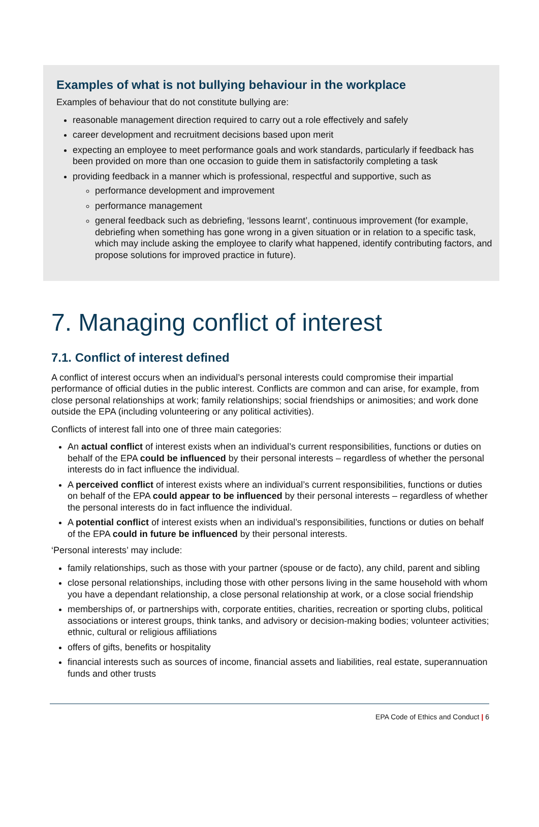Examples of what is not bullying behaviour in the workplace
Examples of behaviour that do not constitute bullying are:
reasonable management direction required to carry out a role effectively and safely
career development and recruitment decisions based upon merit
expecting an employee to meet performance goals and work standards, particularly if feedback has been provided on more than one occasion to guide them in satisfactorily completing a task
providing feedback in a manner which is professional, respectful and supportive, such as
performance development and improvement
performance management
general feedback such as debriefing, ‘lessons learnt’, continuous improvement (for example, debriefing when something has gone wrong in a given situation or in relation to a specific task, which may include asking the employee to clarify what happened, identify contributing factors, and propose solutions for improved practice in future).
7. Managing conflict of interest
7.1. Conflict of interest defined
A conflict of interest occurs when an individual’s personal interests could compromise their impartial performance of official duties in the public interest. Conflicts are common and can arise, for example, from close personal relationships at work; family relationships; social friendships or animosities; and work done outside the EPA (including volunteering or any political activities).
Conflicts of interest fall into one of three main categories:
An actual conflict of interest exists when an individual’s current responsibilities, functions or duties on behalf of the EPA could be influenced by their personal interests – regardless of whether the personal interests do in fact influence the individual.
A perceived conflict of interest exists where an individual’s current responsibilities, functions or duties on behalf of the EPA could appear to be influenced by their personal interests – regardless of whether the personal interests do in fact influence the individual.
A potential conflict of interest exists when an individual’s responsibilities, functions or duties on behalf of the EPA could in future be influenced by their personal interests.
‘Personal interests’ may include:
family relationships, such as those with your partner (spouse or de facto), any child, parent and sibling
close personal relationships, including those with other persons living in the same household with whom you have a dependant relationship, a close personal relationship at work, or a close social friendship
memberships of, or partnerships with, corporate entities, charities, recreation or sporting clubs, political associations or interest groups, think tanks, and advisory or decision-making bodies; volunteer activities; ethnic, cultural or religious affiliations
offers of gifts, benefits or hospitality
financial interests such as sources of income, financial assets and liabilities, real estate, superannuation funds and other trusts
EPA Code of Ethics and Conduct | 6